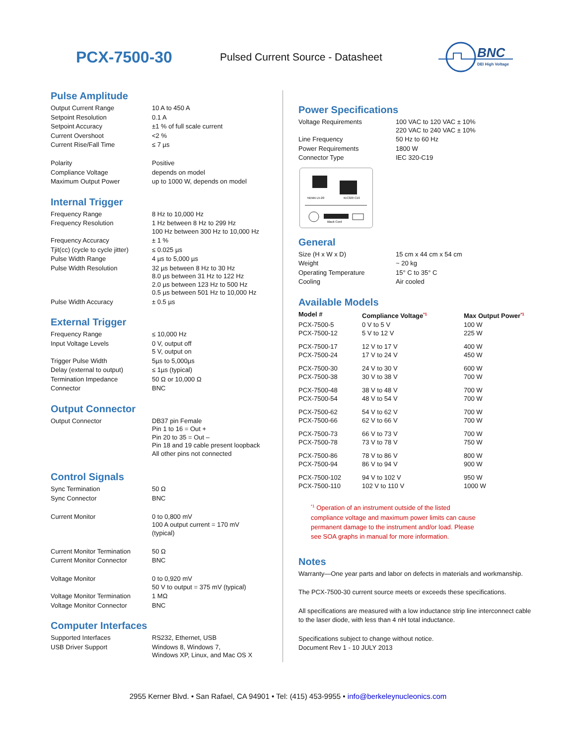PCX-7500-30
Pulsed Current Source - Datasheet
BNC
DEI High Voltage
Pulse Amplitude
| Output Current Range | 10 A to 450 A |
| Setpoint Resolution | 0.1 A |
| Setpoint Accuracy | ±1 % of full scale current |
| Current Overshoot | <2 % |
| Current Rise/Fall Time | ≤ 7 µs |
| Polarity | Positive |
| Compliance Voltage | depends on model |
| Maximum Output Power | up to 1000 W, depends on model |
Internal Trigger
| Frequency Range | 8 Hz to 10,000 Hz |
| Frequency Resolution | 1 Hz between 8 Hz to 299 Hz 100 Hz between 300 Hz to 10,000 Hz |
| Frequency Accuracy | ± 1 % |
| Tjit(cc) (cycle to cycle jitter) | ≤ 0.025 µs |
| Pulse Width Range | 4 µs to 5,000 µs |
| Pulse Width Resolution | 32 µs between 8 Hz to 30 Hz 8.0 µs between 31 Hz to 122 Hz 2.0 µs between 123 Hz to 500 Hz 0.5 µs between 501 Hz to 10,000 Hz |
| Pulse Width Accuracy | ± 0.5 µs |
External Trigger
| Frequency Range | ≤ 10,000 Hz |
| Input Voltage Levels | 0 V, output off 5 V, output on |
| Trigger Pulse Width | 5µs to 5,000µs |
| Delay (external to output) | ≤ 1µs (typical) |
| Termination Impedance | 50 Ω or 10,000 Ω |
| Connector | BNC |
Output Connector
| Output Connector | DB37 pin Female Pin 1 to 16 = Out + Pin 20 to 35 = Out – Pin 18 and 19 cable present loopback All other pins not connected |
Control Signals
| Sync Termination | 50 Ω |
| Sync Connector | BNC |
| Current Monitor | 0 to 0,800 mV 100 A output current = 170 mV (typical) |
| Current Monitor Termination | 50 Ω |
| Current Monitor Connector | BNC |
| Voltage Monitor | 0 to 0,920 mV 50 V to output = 375 mV (typical) |
| Voltage Monitor Termination | 1 MΩ |
| Voltage Monitor Connector | BNC |
Computer Interfaces
| Supported Interfaces | RS232, Ethernet, USB |
| USB Driver Support | Windows 8, Windows 7, Windows XP, Linux, and Mac OS X |
Power Specifications
| Voltage Requirements | 100 VAC to 120 VAC ± 10% 220 VAC to 240 VAC ± 10% |
| Line Frequency | 50 Hz to 60 Hz |
| Power Requirements | 1800 W |
| Connector Type | IEC 320-C19 |
NEMA L5-20
IEC320 C19
Black Cord
General
| Size (H x W x D) | 15 cm x 44 cm x 54 cm |
| Weight | ~ 20 kg |
| Operating Temperature | 15° C to 35° C |
| Cooling | Air cooled |
Available Models
| Model # | Compliance Voltage<sup>*1</sup> | Max Output Power<sup>*1</sup> |
| --- | --- | --- |
| PCX-7500-5 PCX-7500-12 | 0 V to 5 V 5 V to 12 V | 100 W 225 W |
| PCX-7500-17 PCX-7500-24 | 12 V to 17 V 17 V to 24 V | 400 W 450 W |
| PCX-7500-30 PCX-7500-38 | 24 V to 30 V 30 V to 38 V | 600 W 700 W |
| PCX-7500-48 PCX-7500-54 | 38 V to 48 V 48 V to 54 V | 700 W 700 W |
| PCX-7500-62 PCX-7500-66 | 54 V to 62 V 62 V to 66 V | 700 W 700 W |
| PCX-7500-73 PCX-7500-78 | 66 V to 73 V 73 V to 78 V | 700 W 750 W |
| PCX-7500-86 PCX-7500-94 | 78 V to 86 V 86 V to 94 V | 800 W 900 W |
| PCX-7500-102 PCX-7500-110 | 94 V to 102 V 102 V to 110 V | 950 W 1000 W |
<sup>*1</sup> Operation of an instrument outside of the listed
compliance voltage and maximum power limits can cause
permanent damage to the instrument and/or load. Please
see SOA graphs in manual for more information.
Notes
Warranty—One year parts and labor on defects in materials and workmanship.
The PCX-7500-30 current source meets or exceeds these specifications.
All specifications are measured with a low inductance strip line interconnect cable to the laser diode, with less than 4 nH total inductance.
Specifications subject to change without notice.
Document Rev 1 - 10 JULY 2013
2955 Kerner Blvd. • San Rafael, CA 94901 • Tel: (415) 453-9955 • info@berkeleynucleonics.com